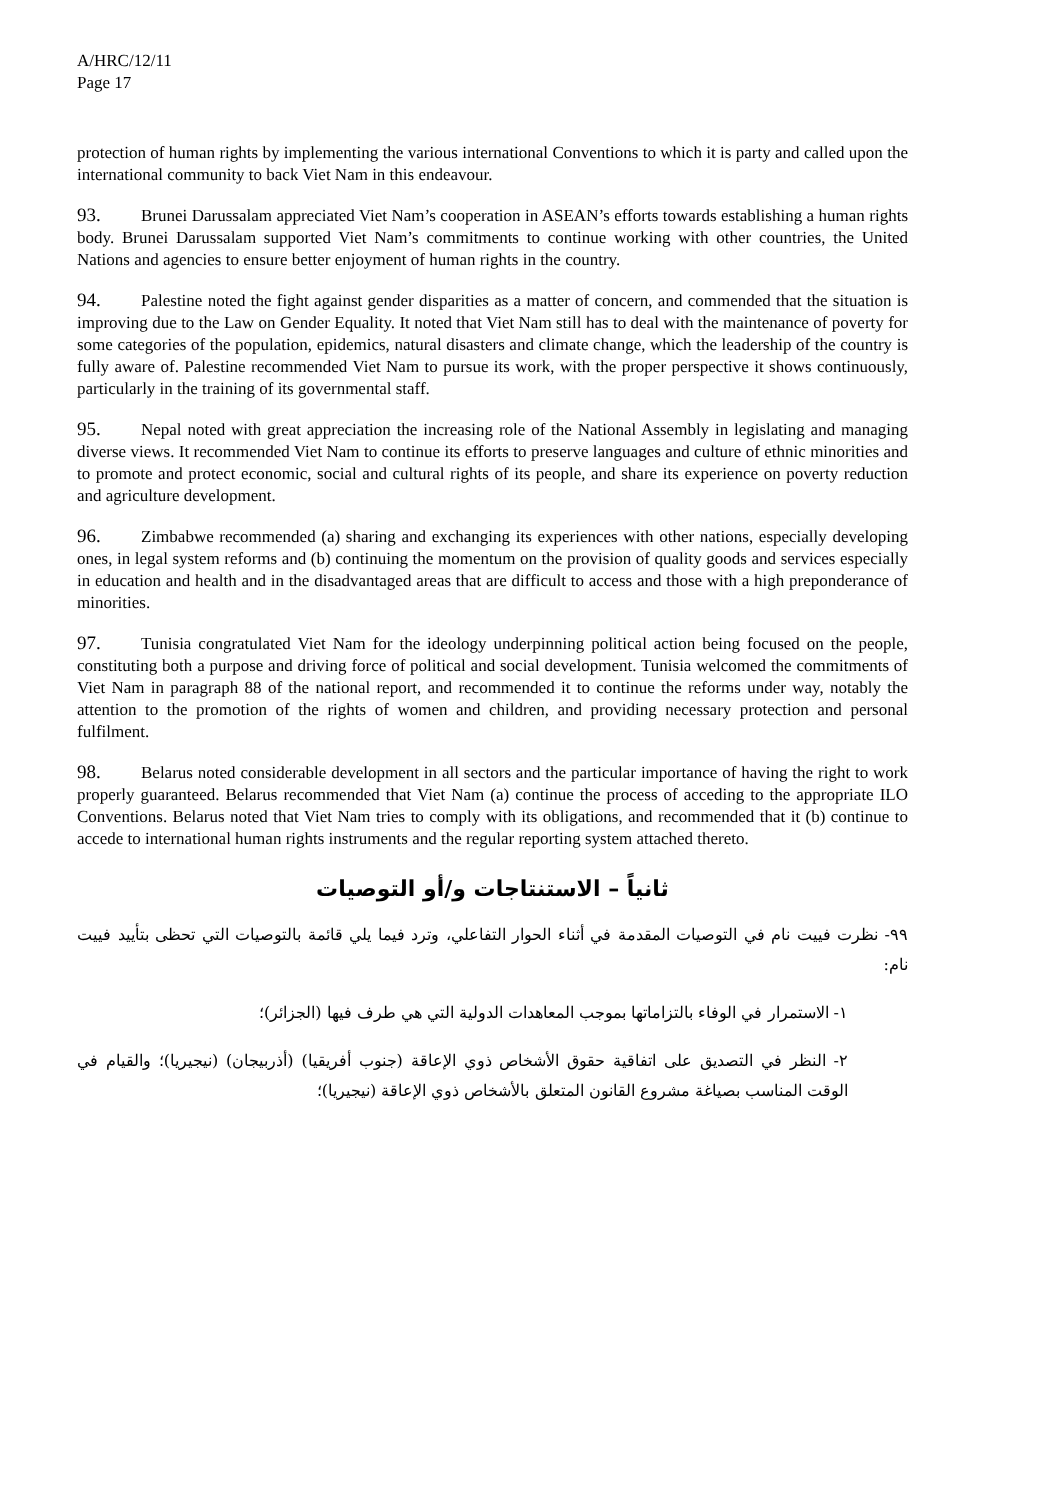A/HRC/12/11
Page 17
protection of human rights by implementing the various international Conventions to which it is party and called upon the international community to back Viet Nam in this endeavour.
93. Brunei Darussalam appreciated Viet Nam’s cooperation in ASEAN’s efforts towards establishing a human rights body. Brunei Darussalam supported Viet Nam’s commitments to continue working with other countries, the United Nations and agencies to ensure better enjoyment of human rights in the country.
94. Palestine noted the fight against gender disparities as a matter of concern, and commended that the situation is improving due to the Law on Gender Equality. It noted that Viet Nam still has to deal with the maintenance of poverty for some categories of the population, epidemics, natural disasters and climate change, which the leadership of the country is fully aware of. Palestine recommended Viet Nam to pursue its work, with the proper perspective it shows continuously, particularly in the training of its governmental staff.
95. Nepal noted with great appreciation the increasing role of the National Assembly in legislating and managing diverse views. It recommended Viet Nam to continue its efforts to preserve languages and culture of ethnic minorities and to promote and protect economic, social and cultural rights of its people, and share its experience on poverty reduction and agriculture development.
96. Zimbabwe recommended (a) sharing and exchanging its experiences with other nations, especially developing ones, in legal system reforms and (b) continuing the momentum on the provision of quality goods and services especially in education and health and in the disadvantaged areas that are difficult to access and those with a high preponderance of minorities.
97. Tunisia congratulated Viet Nam for the ideology underpinning political action being focused on the people, constituting both a purpose and driving force of political and social development. Tunisia welcomed the commitments of Viet Nam in paragraph 88 of the national report, and recommended it to continue the reforms under way, notably the attention to the promotion of the rights of women and children, and providing necessary protection and personal fulfilment.
98. Belarus noted considerable development in all sectors and the particular importance of having the right to work properly guaranteed. Belarus recommended that Viet Nam (a) continue the process of acceding to the appropriate ILO Conventions. Belarus noted that Viet Nam tries to comply with its obligations, and recommended that it (b) continue to accede to international human rights instruments and the regular reporting system attached thereto.
ثانياً – الاستنتاجات و/أو التوصيات
٩٩- نظرت فييت نام في التوصيات المقدمة في أثناء الحوار التفاعلي، وترد فيما يلي قائمة بالتوصيات التي تحظى بتأييد فييت نام:
١- الاستمرار في الوفاء بالتزاماتها بموجب المعاهدات الدولية التي هي طرف فيها (الجزائر)؛
٢- النظر في التصديق على اتفاقية حقوق الأشخاص ذوي الإعاقة (جنوب أفريقيا) (أذربيجان) (نيجيريا)؛ والقيام في الوقت المناسب بصياغة مشروع القانون المتعلق بالأشخاص ذوي الإعاقة (نيجيريا)؛